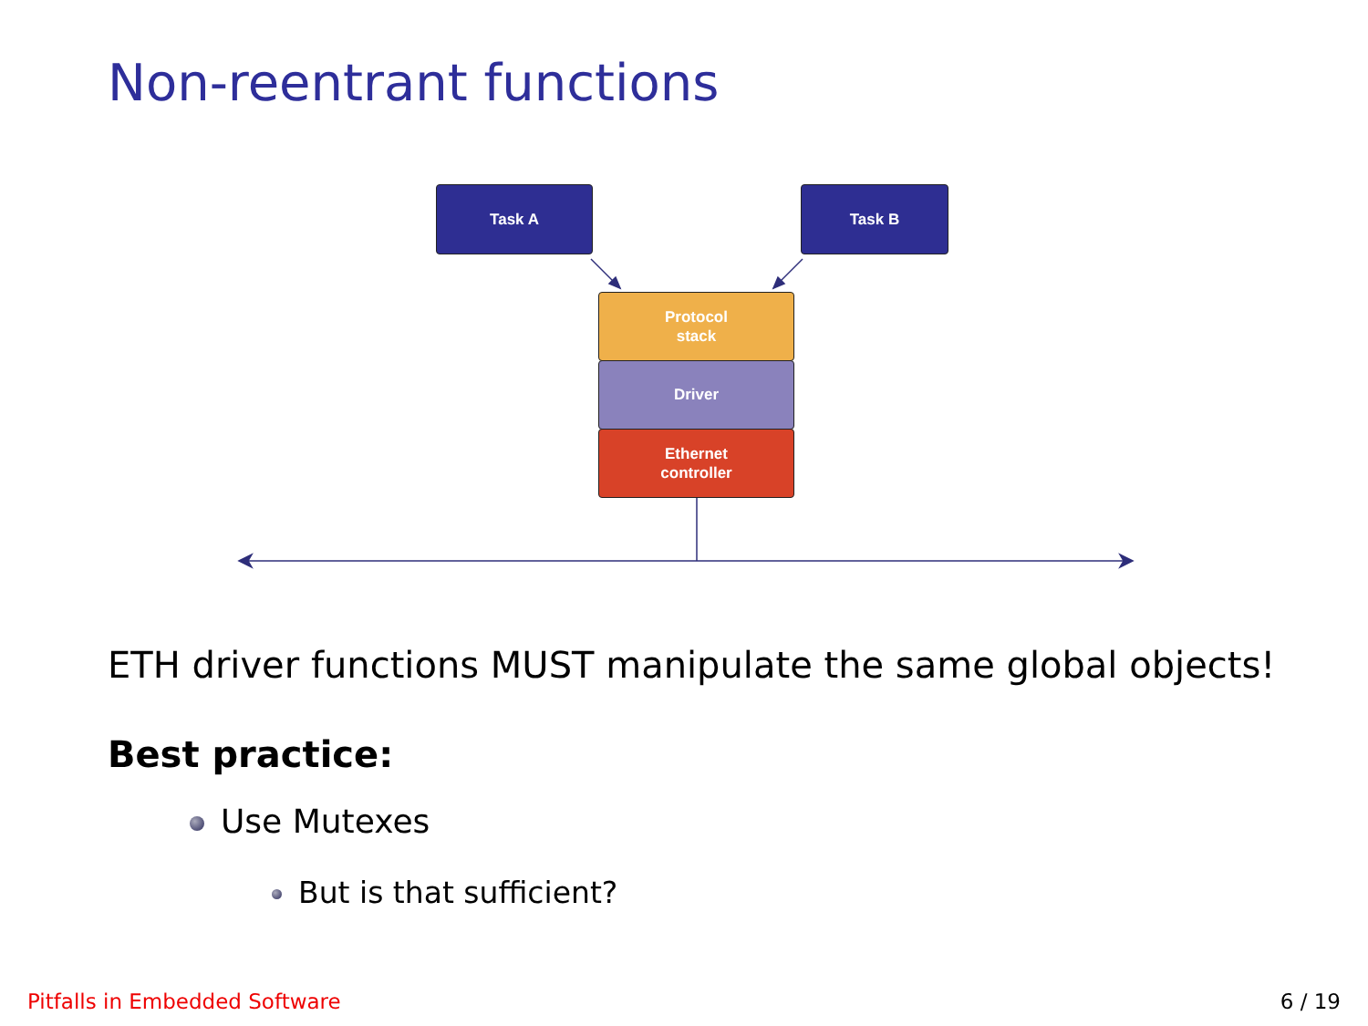Non-reentrant functions
Task A Task B
Protocol
stack
Driver
Ethernet
controller
ETH driver functions MUST manipulate the same global objects!
Best practice:
Use Mutexes
But is that sufficient?
Pitfalls in Embedded Software 6 / 19